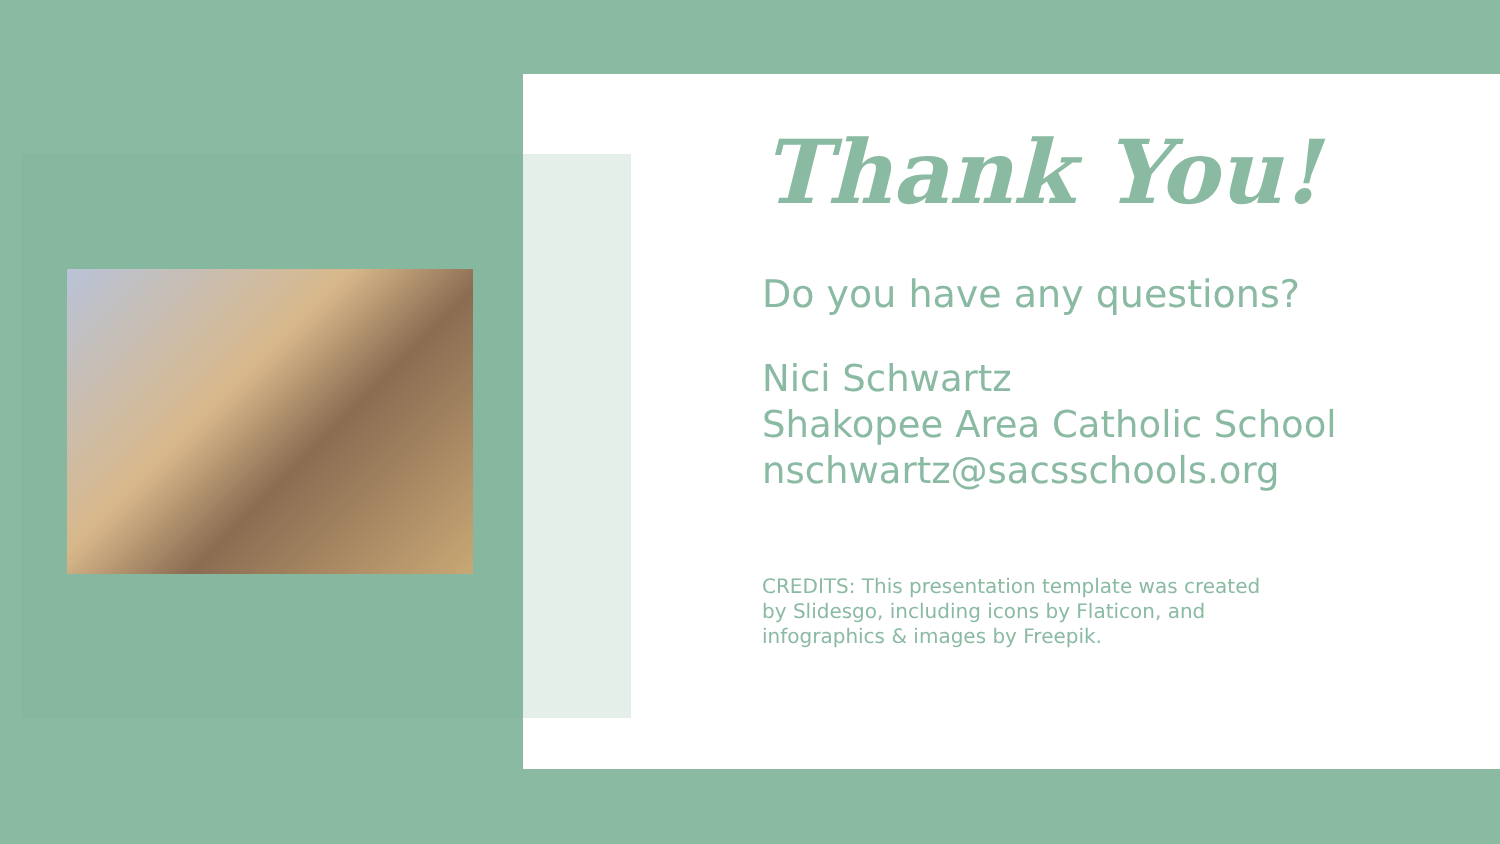Thank You!
Do you have any questions?
Nici Schwartz
Shakopee Area Catholic School
nschwartz@sacsschools.org
CREDITS: This presentation template was created by Slidesgo, including icons by Flaticon, and infographics & images by Freepik.